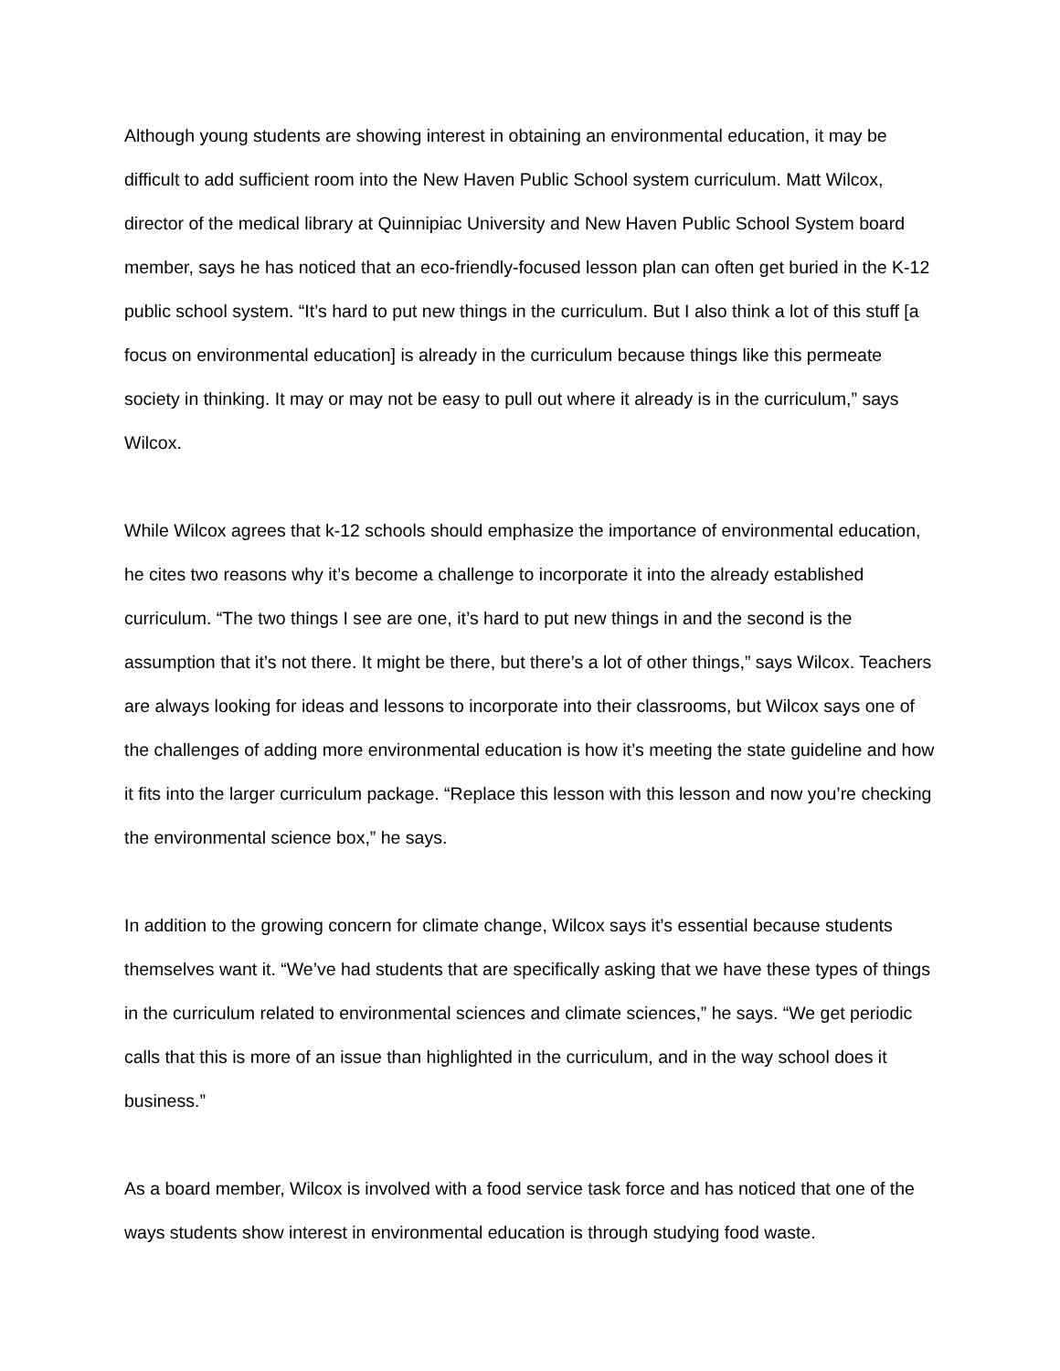Although young students are showing interest in obtaining an environmental education, it may be difficult to add sufficient room into the New Haven Public School system curriculum. Matt Wilcox, director of the medical library at Quinnipiac University and New Haven Public School System board member, says he has noticed that an eco-friendly-focused lesson plan can often get buried in the K-12 public school system. “It’s hard to put new things in the curriculum. But I also think a lot of this stuff [a focus on environmental education] is already in the curriculum because things like this permeate society in thinking. It may or may not be easy to pull out where it already is in the curriculum,” says Wilcox.
While Wilcox agrees that k-12 schools should emphasize the importance of environmental education, he cites two reasons why it’s become a challenge to incorporate it into the already established curriculum. “The two things I see are one, it’s hard to put new things in and the second is the assumption that it’s not there. It might be there, but there’s a lot of other things,” says Wilcox. Teachers are always looking for ideas and lessons to incorporate into their classrooms, but Wilcox says one of the challenges of adding more environmental education is how it’s meeting the state guideline and how it fits into the larger curriculum package. “Replace this lesson with this lesson and now you’re checking the environmental science box,” he says.
In addition to the growing concern for climate change, Wilcox says it’s essential because students themselves want it. “We’ve had students that are specifically asking that we have these types of things in the curriculum related to environmental sciences and climate sciences,” he says. “We get periodic calls that this is more of an issue than highlighted in the curriculum, and in the way school does it business.”
As a board member, Wilcox is involved with a food service task force and has noticed that one of the ways students show interest in environmental education is through studying food waste.